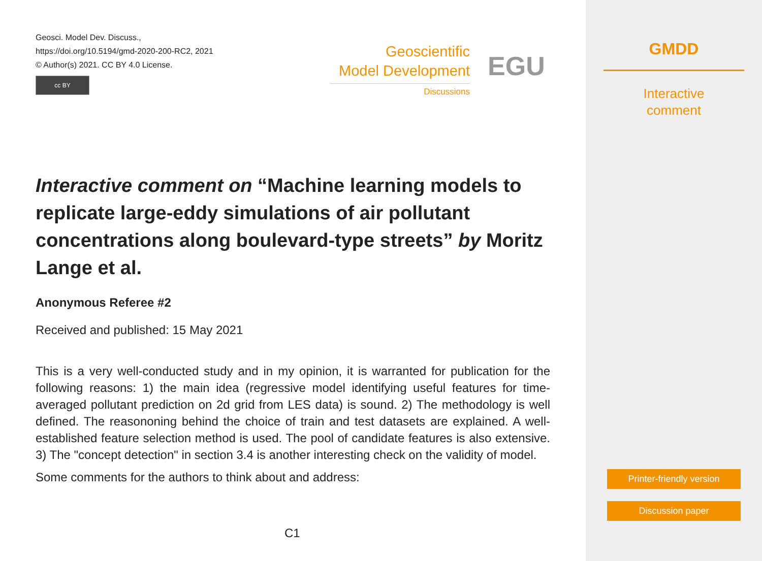Geosci. Model Dev. Discuss.,
https://doi.org/10.5194/gmd-2020-200-RC2, 2021
© Author(s) 2021. CC BY 4.0 License.
cc BY
Geoscientific
Model Development
Discussions
EGU
Interactive comment on “Machine learning models to replicate large-eddy simulations of air pollutant concentrations along boulevard-type streets” by Moritz Lange et al.
Anonymous Referee #2
Received and published: 15 May 2021
This is a very well-conducted study and in my opinion, it is warranted for publication for the following reasons: 1) the main idea (regressive model identifying useful features for time-averaged pollutant prediction on 2d grid from LES data) is sound. 2) The methodology is well defined. The reasononing behind the choice of train and test datasets are explained. A well-established feature selection method is used. The pool of candidate features is also extensive. 3) The "concept detection" in section 3.4 is another interesting check on the validity of model.
Some comments for the authors to think about and address:
C1
GMDD
Interactive
comment
Printer-friendly version
Discussion paper